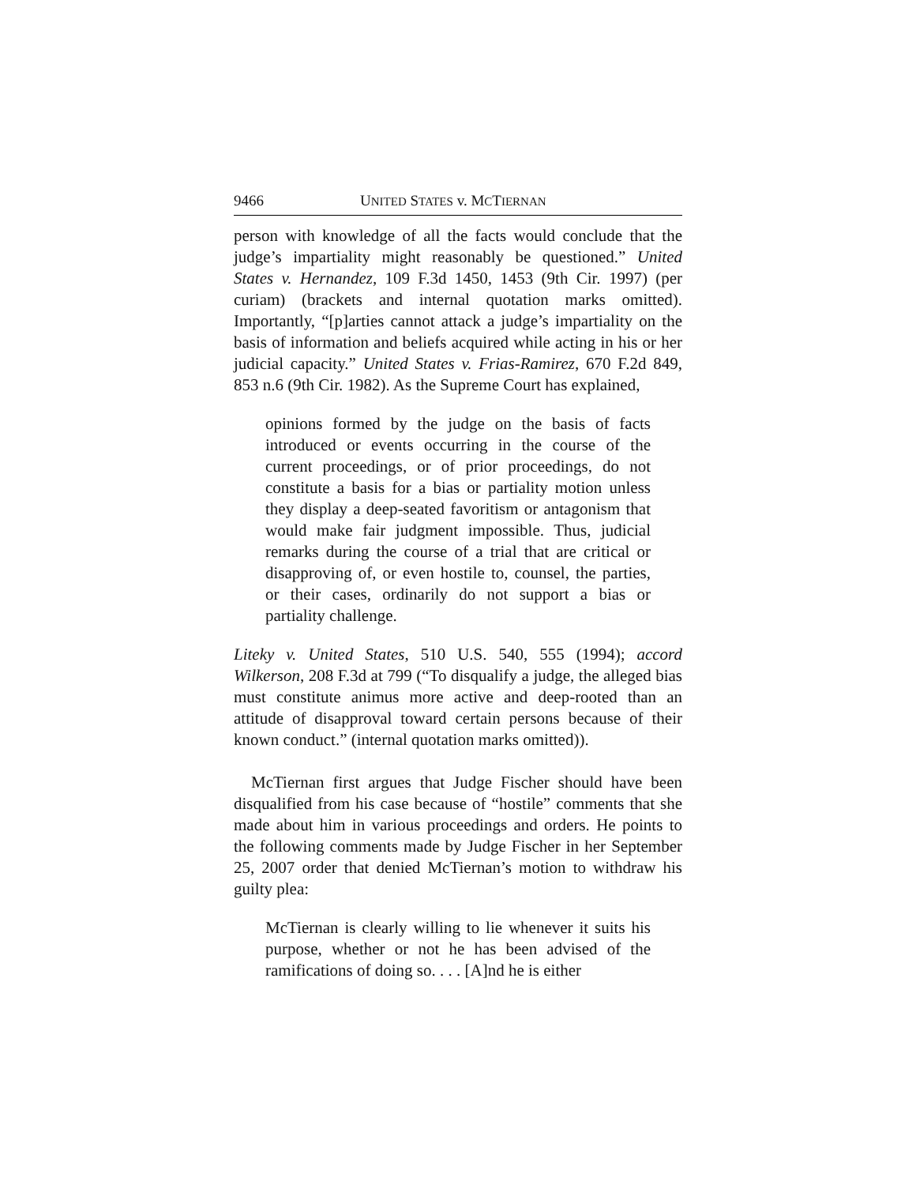9466 UNITED STATES v. MCTIERNAN
person with knowledge of all the facts would conclude that the judge’s impartiality might reasonably be questioned.” United States v. Hernandez, 109 F.3d 1450, 1453 (9th Cir. 1997) (per curiam) (brackets and internal quotation marks omitted). Importantly, “[p]arties cannot attack a judge’s impartiality on the basis of information and beliefs acquired while acting in his or her judicial capacity.” United States v. Frias-Ramirez, 670 F.2d 849, 853 n.6 (9th Cir. 1982). As the Supreme Court has explained,
opinions formed by the judge on the basis of facts introduced or events occurring in the course of the current proceedings, or of prior proceedings, do not constitute a basis for a bias or partiality motion unless they display a deep-seated favoritism or antagonism that would make fair judgment impossible. Thus, judicial remarks during the course of a trial that are critical or disapproving of, or even hostile to, counsel, the parties, or their cases, ordinarily do not support a bias or partiality challenge.
Liteky v. United States, 510 U.S. 540, 555 (1994); accord Wilkerson, 208 F.3d at 799 (“To disqualify a judge, the alleged bias must constitute animus more active and deep-rooted than an attitude of disapproval toward certain persons because of their known conduct.” (internal quotation marks omitted)).
McTiernan first argues that Judge Fischer should have been disqualified from his case because of “hostile” comments that she made about him in various proceedings and orders. He points to the following comments made by Judge Fischer in her September 25, 2007 order that denied McTiernan’s motion to withdraw his guilty plea:
McTiernan is clearly willing to lie whenever it suits his purpose, whether or not he has been advised of the ramifications of doing so. . . . [A]nd he is either